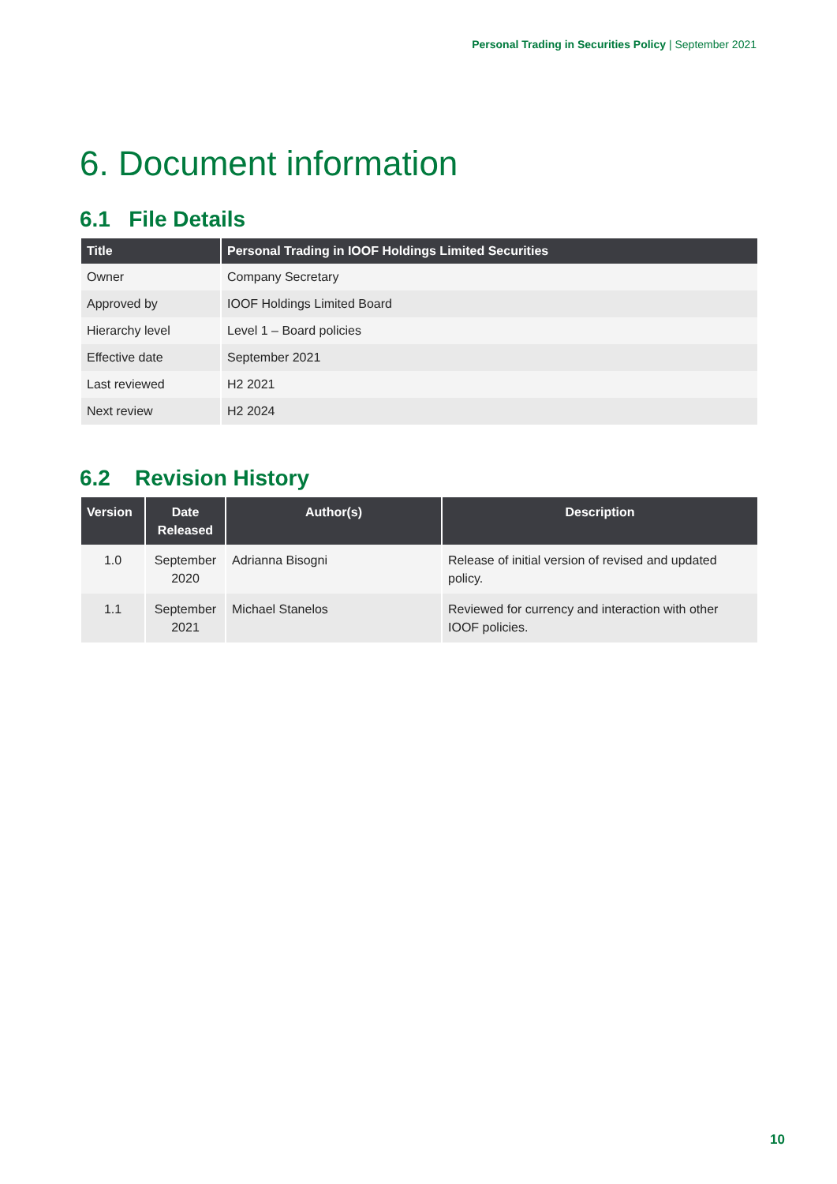Personal Trading in Securities Policy | September 2021
6. Document information
6.1 File Details
| Title | Personal Trading in IOOF Holdings Limited Securities |
| --- | --- |
| Owner | Company Secretary |
| Approved by | IOOF Holdings Limited Board |
| Hierarchy level | Level 1 – Board policies |
| Effective date | September 2021 |
| Last reviewed | H2 2021 |
| Next review | H2 2024 |
6.2 Revision History
| Version | Date Released | Author(s) | Description |
| --- | --- | --- | --- |
| 1.0 | September 2020 | Adrianna Bisogni | Release of initial version of revised and updated policy. |
| 1.1 | September 2021 | Michael Stanelos | Reviewed for currency and interaction with other IOOF policies. |
10